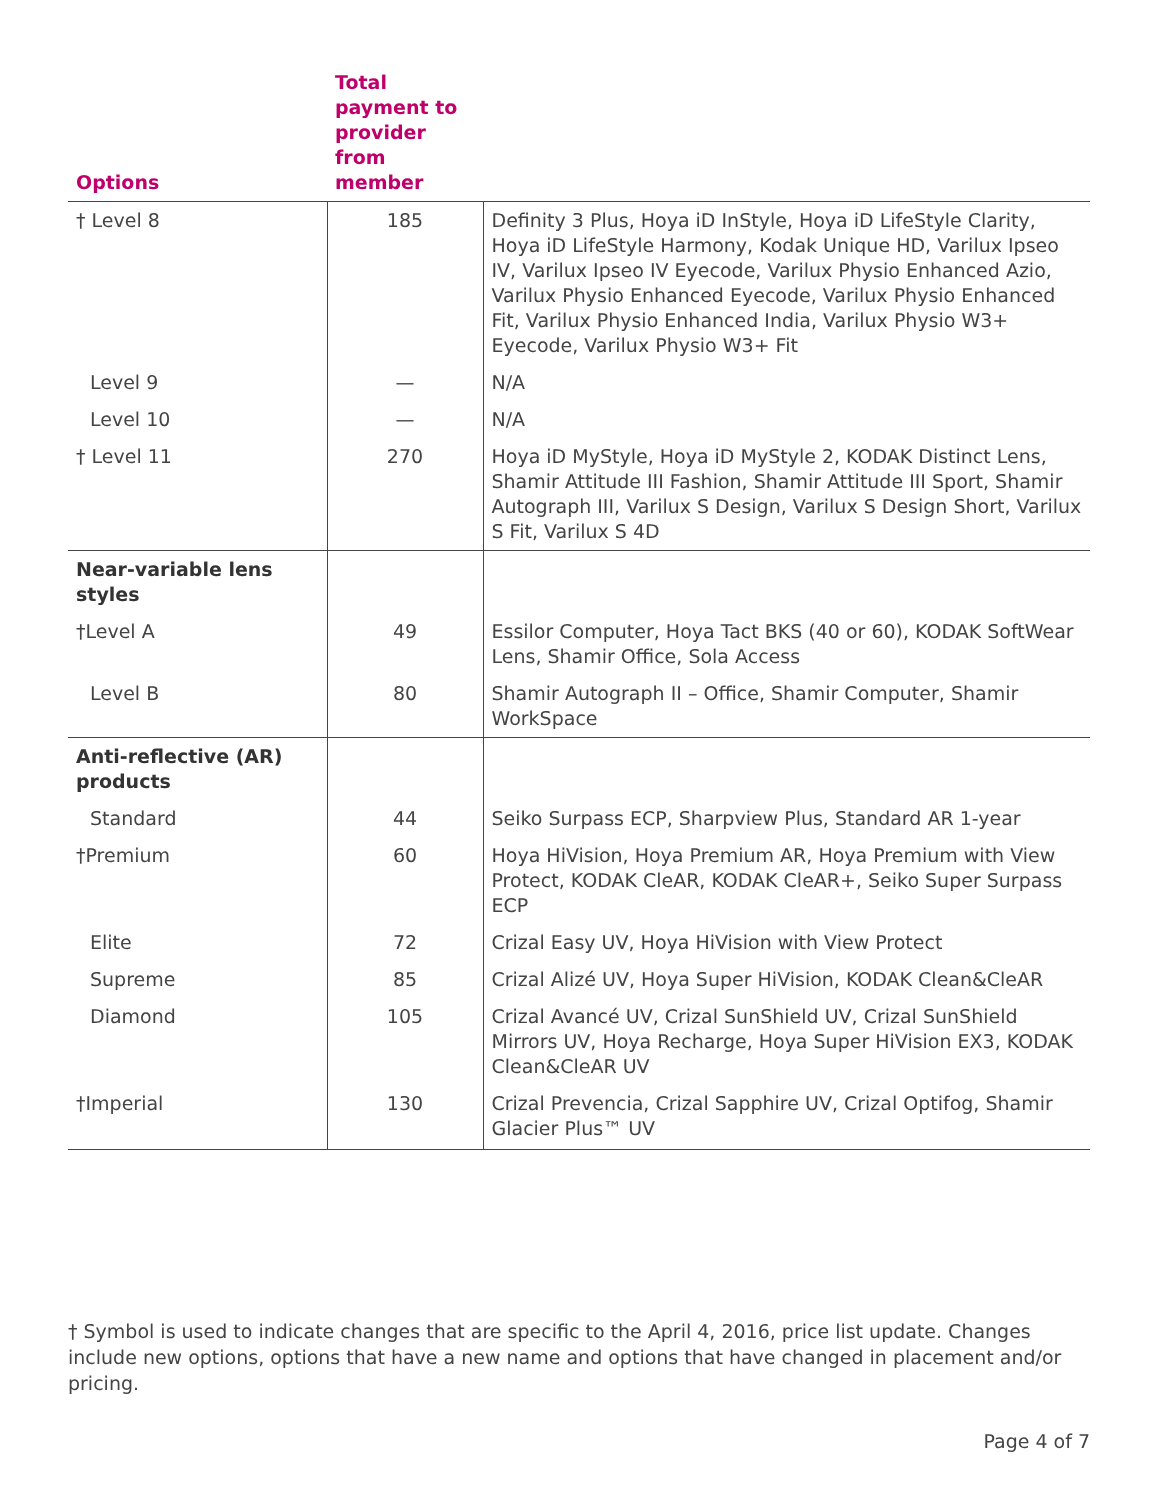| Options | Total payment to provider from member | |
| --- | --- | --- |
| † Level 8 | 185 | Definity 3 Plus, Hoya iD InStyle, Hoya iD LifeStyle Clarity, Hoya iD LifeStyle Harmony, Kodak Unique HD, Varilux Ipseo IV, Varilux Ipseo IV Eyecode, Varilux Physio Enhanced Azio, Varilux Physio Enhanced Eyecode, Varilux Physio Enhanced Fit, Varilux Physio Enhanced India, Varilux Physio W3+ Eyecode, Varilux Physio W3+ Fit |
| Level 9 | — | N/A |
| Level 10 | — | N/A |
| † Level 11 | 270 | Hoya iD MyStyle, Hoya iD MyStyle 2, KODAK Distinct Lens, Shamir Attitude III Fashion, Shamir Attitude III Sport, Shamir Autograph III, Varilux S Design, Varilux S Design Short, Varilux S Fit, Varilux S 4D |
| Near-variable lens styles | | |
| †Level A | 49 | Essilor Computer, Hoya Tact BKS (40 or 60), KODAK SoftWear Lens, Shamir Office, Sola Access |
| Level B | 80 | Shamir Autograph II – Office, Shamir Computer, Shamir WorkSpace |
| Anti-reflective (AR) products | | |
| Standard | 44 | Seiko Surpass ECP, Sharpview Plus, Standard AR 1-year |
| †Premium | 60 | Hoya HiVision, Hoya Premium AR, Hoya Premium with View Protect, KODAK CleAR, KODAK CleAR+, Seiko Super Surpass ECP |
| Elite | 72 | Crizal Easy UV, Hoya HiVision with View Protect |
| Supreme | 85 | Crizal Alizé UV, Hoya Super HiVision, KODAK Clean&CleAR |
| Diamond | 105 | Crizal Avancé UV, Crizal SunShield UV, Crizal SunShield Mirrors UV, Hoya Recharge, Hoya Super HiVision EX3, KODAK Clean&CleAR UV |
| †Imperial | 130 | Crizal Prevencia, Crizal Sapphire UV, Crizal Optifog, Shamir Glacier Plus™ UV |
† Symbol is used to indicate changes that are specific to the April 4, 2016, price list update. Changes include new options, options that have a new name and options that have changed in placement and/or pricing.
Page 4 of 7